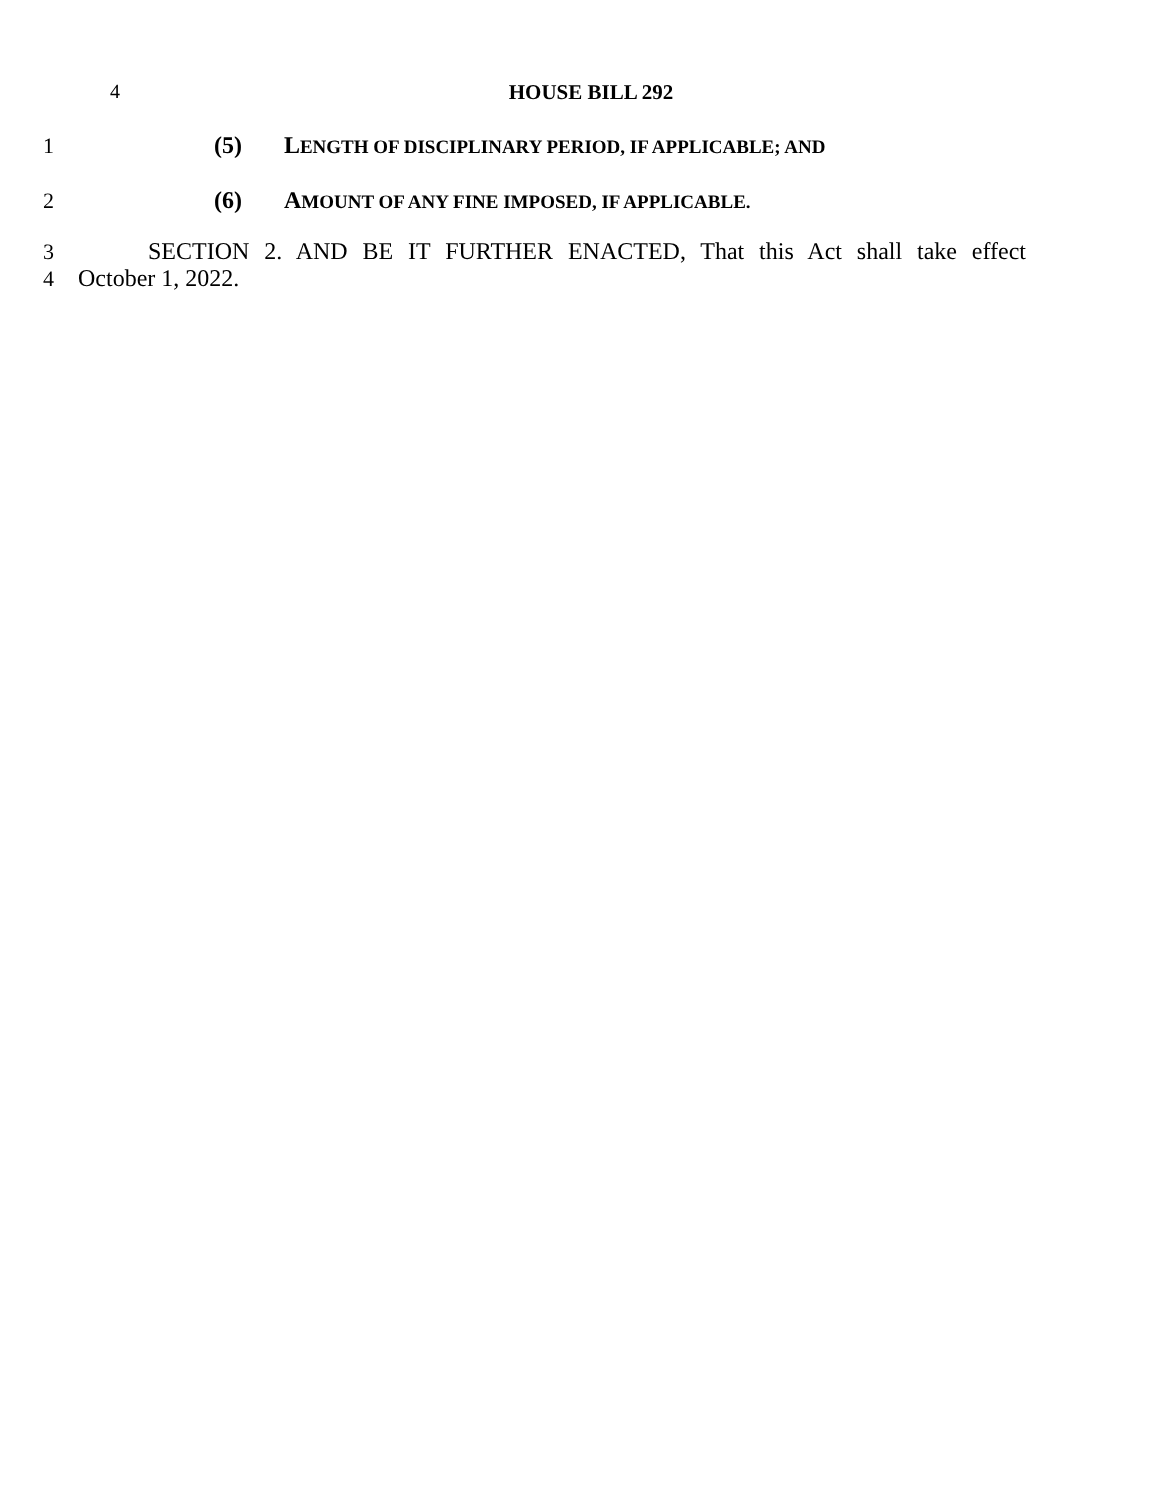4 HOUSE BILL 292
1 (5) LENGTH OF DISCIPLINARY PERIOD, IF APPLICABLE; AND
2 (6) AMOUNT OF ANY FINE IMPOSED, IF APPLICABLE.
3 SECTION 2. AND BE IT FURTHER ENACTED, That this Act shall take effect
4 October 1, 2022.